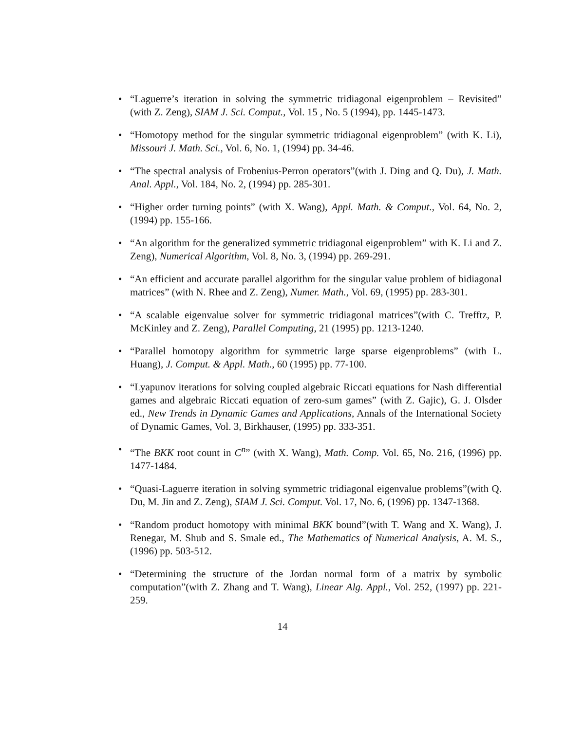• “Laguerre’s iteration in solving the symmetric tridiagonal eigenproblem – Revisited” (with Z. Zeng), SIAM J. Sci. Comput., Vol. 15 , No. 5 (1994), pp. 1445-1473.
• “Homotopy method for the singular symmetric tridiagonal eigenproblem” (with K. Li), Missouri J. Math. Sci., Vol. 6, No. 1, (1994) pp. 34-46.
• “The spectral analysis of Frobenius-Perron operators”(with J. Ding and Q. Du), J. Math. Anal. Appl., Vol. 184, No. 2, (1994) pp. 285-301.
• “Higher order turning points” (with X. Wang), Appl. Math. & Comput., Vol. 64, No. 2, (1994) pp. 155-166.
• “An algorithm for the generalized symmetric tridiagonal eigenproblem” with K. Li and Z. Zeng), Numerical Algorithm, Vol. 8, No. 3, (1994) pp. 269-291.
• “An efficient and accurate parallel algorithm for the singular value problem of bidiagonal matrices” (with N. Rhee and Z. Zeng), Numer. Math., Vol. 69, (1995) pp. 283-301.
• “A scalable eigenvalue solver for symmetric tridiagonal matrices”(with C. Trefftz, P. McKinley and Z. Zeng), Parallel Computing, 21 (1995) pp. 1213-1240.
• “Parallel homotopy algorithm for symmetric large sparse eigenproblems” (with L. Huang), J. Comput. & Appl. Math., 60 (1995) pp. 77-100.
• “Lyapunov iterations for solving coupled algebraic Riccati equations for Nash differential games and algebraic Riccati equation of zero-sum games” (with Z. Gajic), G. J. Olsder ed., New Trends in Dynamic Games and Applications, Annals of the International Society of Dynamic Games, Vol. 3, Birkhauser, (1995) pp. 333-351.
• “The BKK root count in C<sup>n</sup>” (with X. Wang), Math. Comp. Vol. 65, No. 216, (1996) pp. 1477-1484.
• “Quasi-Laguerre iteration in solving symmetric tridiagonal eigenvalue problems”(with Q. Du, M. Jin and Z. Zeng), SIAM J. Sci. Comput. Vol. 17, No. 6, (1996) pp. 1347-1368.
• “Random product homotopy with minimal BKK bound”(with T. Wang and X. Wang), J. Renegar, M. Shub and S. Smale ed., The Mathematics of Numerical Analysis, A. M. S., (1996) pp. 503-512.
• “Determining the structure of the Jordan normal form of a matrix by symbolic computation”(with Z. Zhang and T. Wang), Linear Alg. Appl., Vol. 252, (1997) pp. 221-259.
14